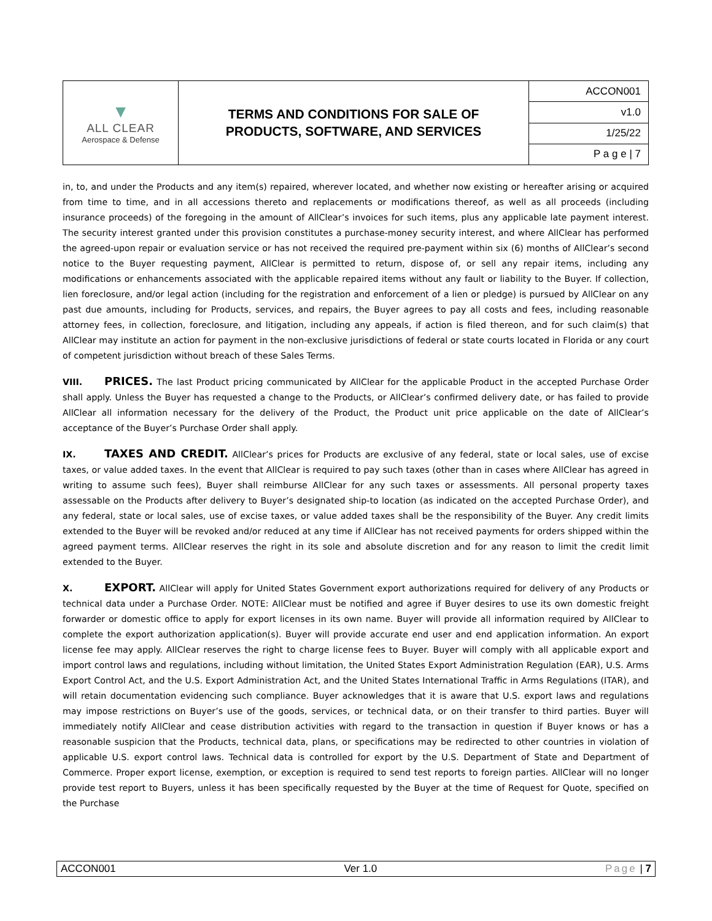| ▼ ALL CLEAR Aerospace & Defense | TERMS AND CONDITIONS FOR SALE OF PRODUCTS, SOFTWARE, AND SERVICES | ACCON001 |
| | | v1.0 |
| | | 1/25/22 |
| | | P a g e / 7 |
in, to, and under the Products and any item(s) repaired, wherever located, and whether now existing or hereafter arising or acquired from time to time, and in all accessions thereto and replacements or modifications thereof, as well as all proceeds (including insurance proceeds) of the foregoing in the amount of AllClear’s invoices for such items, plus any applicable late payment interest. The security interest granted under this provision constitutes a purchase-money security interest, and where AllClear has performed the agreed-upon repair or evaluation service or has not received the required pre-payment within six (6) months of AllClear’s second notice to the Buyer requesting payment, AllClear is permitted to return, dispose of, or sell any repair items, including any modifications or enhancements associated with the applicable repaired items without any fault or liability to the Buyer. If collection, lien foreclosure, and/or legal action (including for the registration and enforcement of a lien or pledge) is pursued by AllClear on any past due amounts, including for Products, services, and repairs, the Buyer agrees to pay all costs and fees, including reasonable attorney fees, in collection, foreclosure, and litigation, including any appeals, if action is filed thereon, and for such claim(s) that AllClear may institute an action for payment in the non-exclusive jurisdictions of federal or state courts located in Florida or any court of competent jurisdiction without breach of these Sales Terms.
VIII. PRICES. The last Product pricing communicated by AllClear for the applicable Product in the accepted Purchase Order shall apply. Unless the Buyer has requested a change to the Products, or AllClear’s confirmed delivery date, or has failed to provide AllClear all information necessary for the delivery of the Product, the Product unit price applicable on the date of AllClear’s acceptance of the Buyer’s Purchase Order shall apply.
IX. TAXES AND CREDIT. AllClear’s prices for Products are exclusive of any federal, state or local sales, use of excise taxes, or value added taxes. In the event that AllClear is required to pay such taxes (other than in cases where AllClear has agreed in writing to assume such fees), Buyer shall reimburse AllClear for any such taxes or assessments. All personal property taxes assessable on the Products after delivery to Buyer’s designated ship-to location (as indicated on the accepted Purchase Order), and any federal, state or local sales, use of excise taxes, or value added taxes shall be the responsibility of the Buyer. Any credit limits extended to the Buyer will be revoked and/or reduced at any time if AllClear has not received payments for orders shipped within the agreed payment terms. AllClear reserves the right in its sole and absolute discretion and for any reason to limit the credit limit extended to the Buyer.
X. EXPORT. AllClear will apply for United States Government export authorizations required for delivery of any Products or technical data under a Purchase Order. NOTE: AllClear must be notified and agree if Buyer desires to use its own domestic freight forwarder or domestic office to apply for export licenses in its own name. Buyer will provide all information required by AllClear to complete the export authorization application(s). Buyer will provide accurate end user and end application information. An export license fee may apply. AllClear reserves the right to charge license fees to Buyer. Buyer will comply with all applicable export and import control laws and regulations, including without limitation, the United States Export Administration Regulation (EAR), U.S. Arms Export Control Act, and the U.S. Export Administration Act, and the United States International Traffic in Arms Regulations (ITAR), and will retain documentation evidencing such compliance. Buyer acknowledges that it is aware that U.S. export laws and regulations may impose restrictions on Buyer’s use of the goods, services, or technical data, or on their transfer to third parties. Buyer will immediately notify AllClear and cease distribution activities with regard to the transaction in question if Buyer knows or has a reasonable suspicion that the Products, technical data, plans, or specifications may be redirected to other countries in violation of applicable U.S. export control laws. Technical data is controlled for export by the U.S. Department of State and Department of Commerce. Proper export license, exemption, or exception is required to send test reports to foreign parties. AllClear will no longer provide test report to Buyers, unless it has been specifically requested by the Buyer at the time of Request for Quote, specified on the Purchase
ACCON001 Ver 1.0 Page | 7